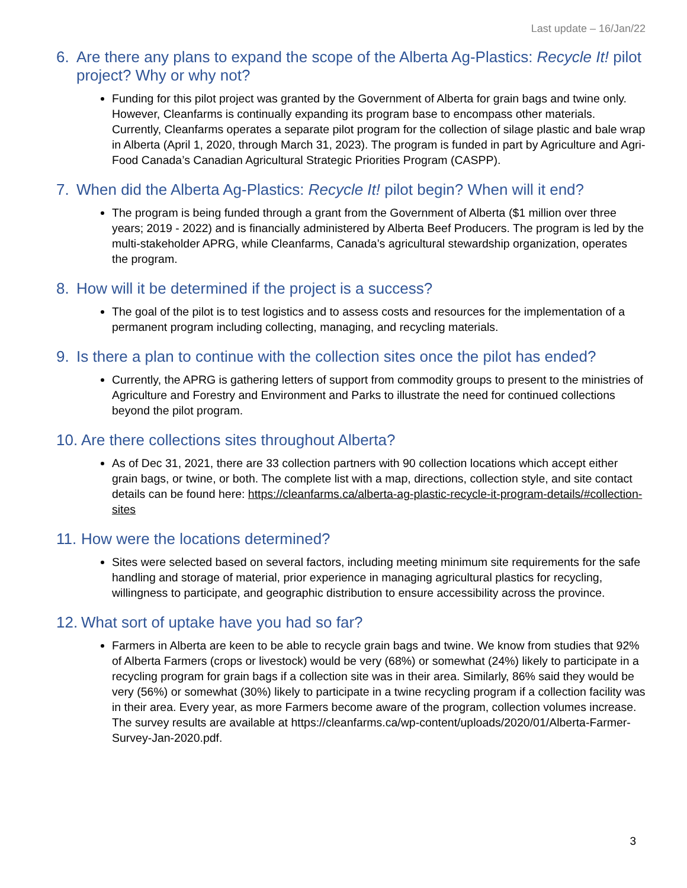Last update – 16/Jan/22
6. Are there any plans to expand the scope of the Alberta Ag-Plastics: Recycle It! pilot project? Why or why not?
Funding for this pilot project was granted by the Government of Alberta for grain bags and twine only. However, Cleanfarms is continually expanding its program base to encompass other materials. Currently, Cleanfarms operates a separate pilot program for the collection of silage plastic and bale wrap in Alberta (April 1, 2020, through March 31, 2023). The program is funded in part by Agriculture and Agri-Food Canada’s Canadian Agricultural Strategic Priorities Program (CASPP).
7. When did the Alberta Ag-Plastics: Recycle It! pilot begin? When will it end?
The program is being funded through a grant from the Government of Alberta ($1 million over three years; 2019 - 2022) and is financially administered by Alberta Beef Producers. The program is led by the multi-stakeholder APRG, while Cleanfarms, Canada’s agricultural stewardship organization, operates the program.
8. How will it be determined if the project is a success?
The goal of the pilot is to test logistics and to assess costs and resources for the implementation of a permanent program including collecting, managing, and recycling materials.
9. Is there a plan to continue with the collection sites once the pilot has ended?
Currently, the APRG is gathering letters of support from commodity groups to present to the ministries of Agriculture and Forestry and Environment and Parks to illustrate the need for continued collections beyond the pilot program.
10. Are there collections sites throughout Alberta?
As of Dec 31, 2021, there are 33 collection partners with 90 collection locations which accept either grain bags, or twine, or both. The complete list with a map, directions, collection style, and site contact details can be found here: https://cleanfarms.ca/alberta-ag-plastic-recycle-it-program-details/#collection-sites
11. How were the locations determined?
Sites were selected based on several factors, including meeting minimum site requirements for the safe handling and storage of material, prior experience in managing agricultural plastics for recycling, willingness to participate, and geographic distribution to ensure accessibility across the province.
12. What sort of uptake have you had so far?
Farmers in Alberta are keen to be able to recycle grain bags and twine. We know from studies that 92% of Alberta Farmers (crops or livestock) would be very (68%) or somewhat (24%) likely to participate in a recycling program for grain bags if a collection site was in their area. Similarly, 86% said they would be very (56%) or somewhat (30%) likely to participate in a twine recycling program if a collection facility was in their area. Every year, as more Farmers become aware of the program, collection volumes increase. The survey results are available at https://cleanfarms.ca/wp-content/uploads/2020/01/Alberta-Farmer-Survey-Jan-2020.pdf.
3